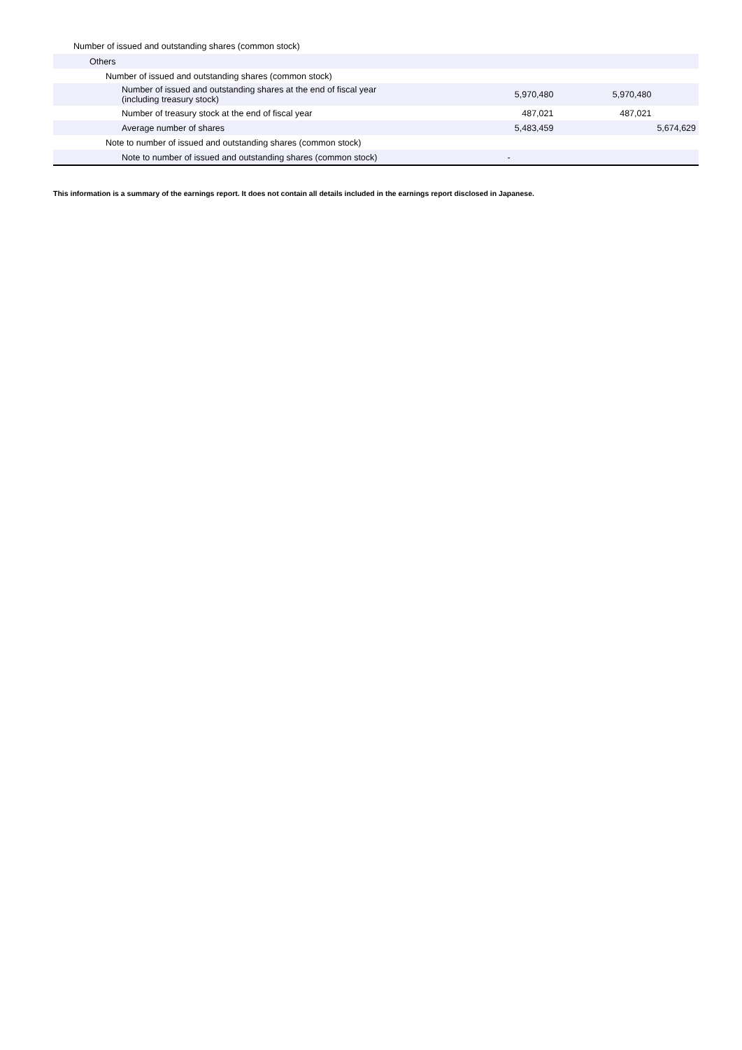Number of issued and outstanding shares (common stock)
| Others | | | |
| Number of issued and outstanding shares (common stock) | | | |
| Number of issued and outstanding shares at the end of fiscal year (including treasury stock) | 5,970,480 | 5,970,480 | |
| Number of treasury stock at the end of fiscal year | 487,021 | 487,021 | |
| Average number of shares | 5,483,459 | | 5,674,629 |
| Note to number of issued and outstanding shares (common stock) | | | |
| Note to number of issued and outstanding shares (common stock) | - | | |
This information is a summary of the earnings report. It does not contain all details included in the earnings report disclosed in Japanese.